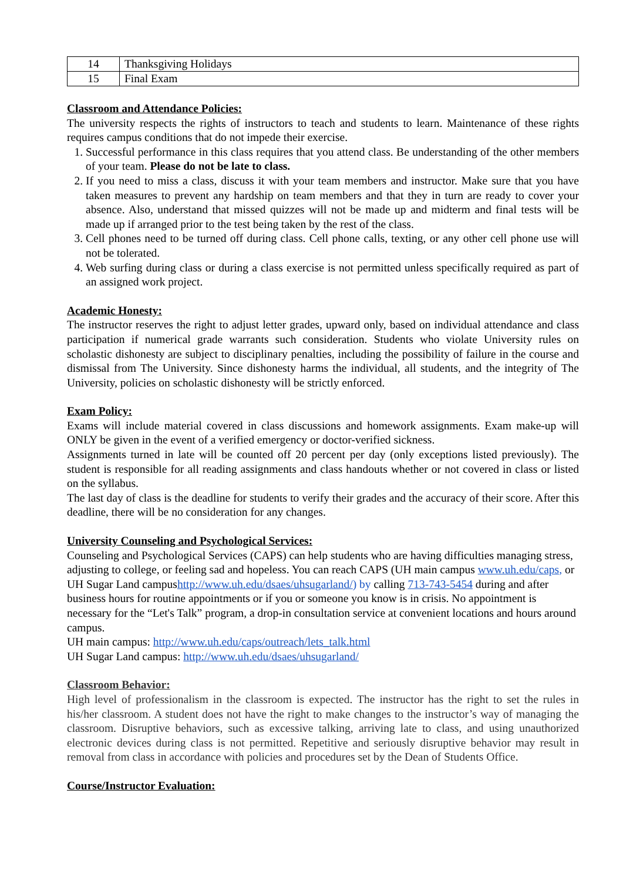| 14 | Thanksgiving Holidays |
| 15 | Final Exam |
Classroom and Attendance Policies:
The university respects the rights of instructors to teach and students to learn. Maintenance of these rights requires campus conditions that do not impede their exercise.
1. Successful performance in this class requires that you attend class. Be understanding of the other members of your team. Please do not be late to class.
2. If you need to miss a class, discuss it with your team members and instructor. Make sure that you have taken measures to prevent any hardship on team members and that they in turn are ready to cover your absence. Also, understand that missed quizzes will not be made up and midterm and final tests will be made up if arranged prior to the test being taken by the rest of the class.
3. Cell phones need to be turned off during class. Cell phone calls, texting, or any other cell phone use will not be tolerated.
4. Web surfing during class or during a class exercise is not permitted unless specifically required as part of an assigned work project.
Academic Honesty:
The instructor reserves the right to adjust letter grades, upward only, based on individual attendance and class participation if numerical grade warrants such consideration. Students who violate University rules on scholastic dishonesty are subject to disciplinary penalties, including the possibility of failure in the course and dismissal from The University. Since dishonesty harms the individual, all students, and the integrity of The University, policies on scholastic dishonesty will be strictly enforced.
Exam Policy:
Exams will include material covered in class discussions and homework assignments. Exam make-up will ONLY be given in the event of a verified emergency or doctor-verified sickness.
Assignments turned in late will be counted off 20 percent per day (only exceptions listed previously). The student is responsible for all reading assignments and class handouts whether or not covered in class or listed on the syllabus.
The last day of class is the deadline for students to verify their grades and the accuracy of their score. After this deadline, there will be no consideration for any changes.
University Counseling and Psychological Services:
Counseling and Psychological Services (CAPS) can help students who are having difficulties managing stress, adjusting to college, or feeling sad and hopeless. You can reach CAPS (UH main campus www.uh.edu/caps, or UH Sugar Land campushttp://www.uh.edu/dsaes/uhsugarland/) by calling 713-743-5454 during and after business hours for routine appointments or if you or someone you know is in crisis. No appointment is necessary for the “Let's Talk” program, a drop-in consultation service at convenient locations and hours around campus.
UH main campus: http://www.uh.edu/caps/outreach/lets_talk.html
UH Sugar Land campus: http://www.uh.edu/dsaes/uhsugarland/
Classroom Behavior:
High level of professionalism in the classroom is expected. The instructor has the right to set the rules in his/her classroom. A student does not have the right to make changes to the instructor’s way of managing the classroom. Disruptive behaviors, such as excessive talking, arriving late to class, and using unauthorized electronic devices during class is not permitted. Repetitive and seriously disruptive behavior may result in removal from class in accordance with policies and procedures set by the Dean of Students Office.
Course/Instructor Evaluation: